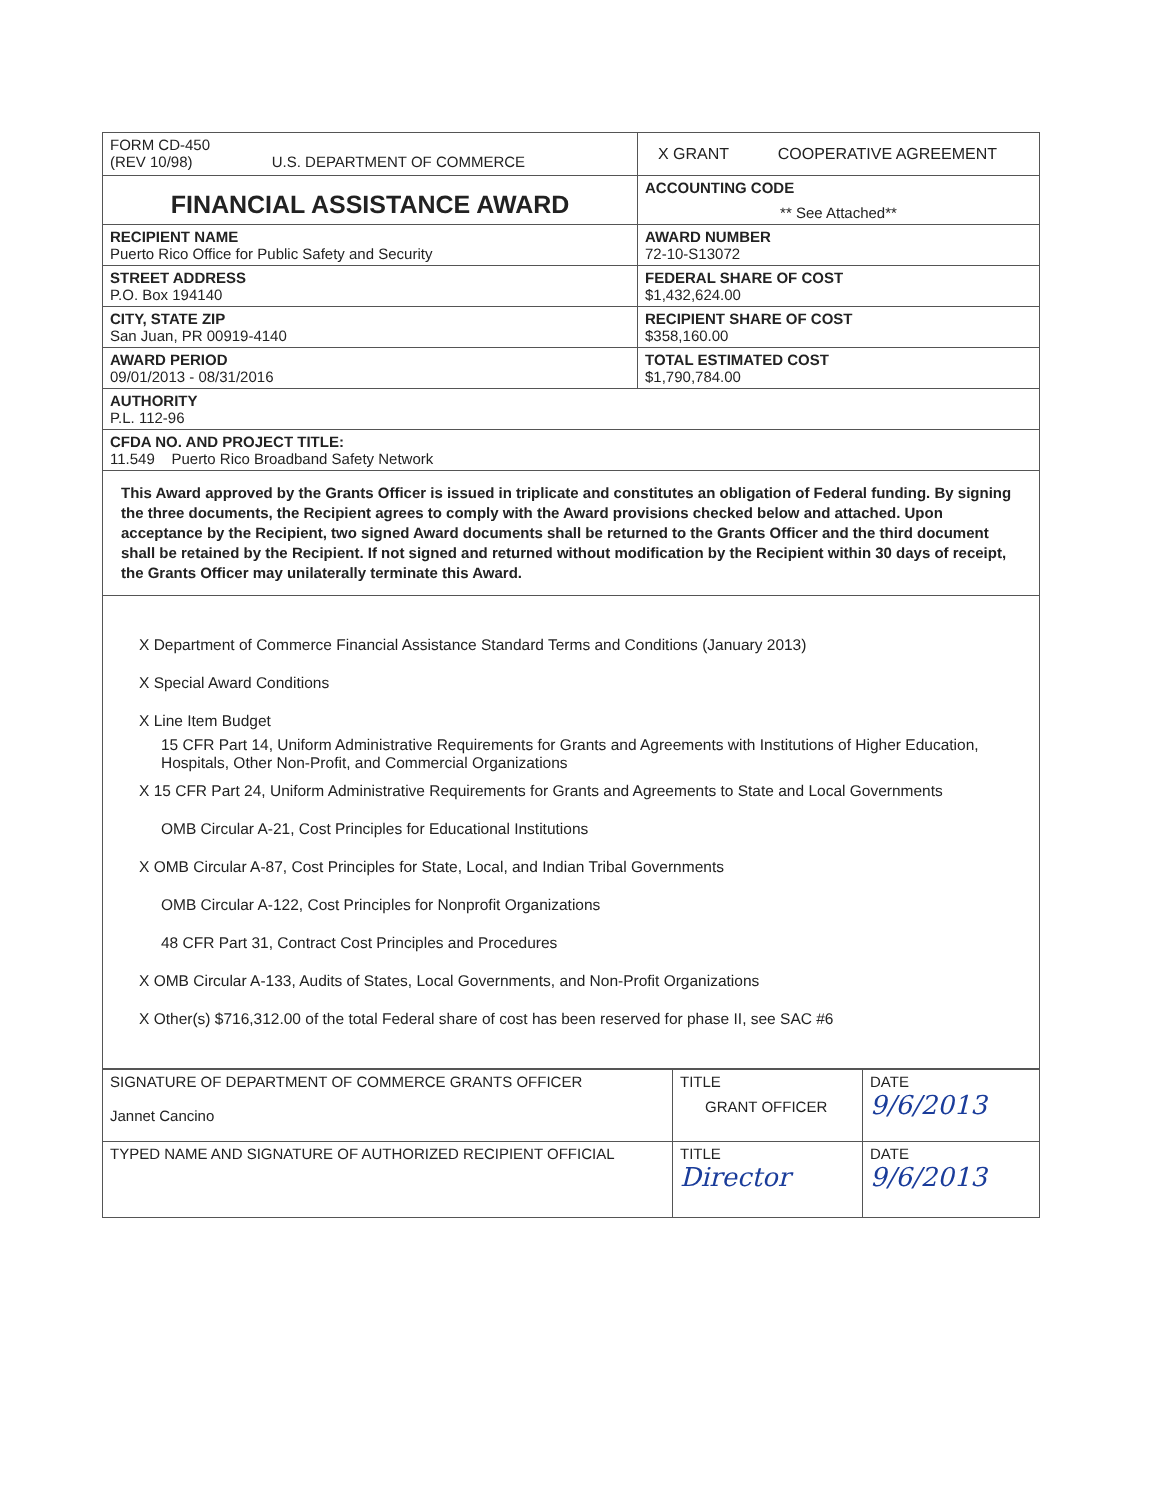| FORM CD-450 (REV 10/98) U.S. DEPARTMENT OF COMMERCE | X GRANT COOPERATIVE AGREEMENT |
| FINANCIAL ASSISTANCE AWARD | ACCOUNTING CODE ** See Attached** |
| RECIPIENT NAME Puerto Rico Office for Public Safety and Security | AWARD NUMBER 72-10-S13072 |
| STREET ADDRESS P.O. Box 194140 | FEDERAL SHARE OF COST $1,432,624.00 |
| CITY, STATE ZIP San Juan, PR 00919-4140 | RECIPIENT SHARE OF COST $358,160.00 |
| AWARD PERIOD 09/01/2013 - 08/31/2016 | TOTAL ESTIMATED COST $1,790,784.00 |
| AUTHORITY P.L. 112-96 | |
| CFDA NO. AND PROJECT TITLE: 11.549 Puerto Rico Broadband Safety Network | |
| This Award approved by the Grants Officer is issued in triplicate and constitutes an obligation of Federal funding. By signing the three documents, the Recipient agrees to comply with the Award provisions checked below and attached. Upon acceptance by the Recipient, two signed Award documents shall be returned to the Grants Officer and the third document shall be retained by the Recipient. If not signed and returned without modification by the Recipient within 30 days of receipt, the Grants Officer may unilaterally terminate this Award. | |
| X Department of Commerce Financial Assistance Standard Terms and Conditions (January 2013) X Special Award Conditions X Line Item Budget 15 CFR Part 14, Uniform Administrative Requirements for Grants and Agreements with Institutions of Higher Education, Hospitals, Other Non-Profit, and Commercial Organizations X 15 CFR Part 24, Uniform Administrative Requirements for Grants and Agreements to State and Local Governments OMB Circular A-21, Cost Principles for Educational Institutions X OMB Circular A-87, Cost Principles for State, Local, and Indian Tribal Governments OMB Circular A-122, Cost Principles for Nonprofit Organizations 48 CFR Part 31, Contract Cost Principles and Procedures X OMB Circular A-133, Audits of States, Local Governments, and Non-Profit Organizations X Other(s) $716,312.00 of the total Federal share of cost has been reserved for phase II, see SAC #6 | |
| SIGNATURE OF DEPARTMENT OF COMMERCE GRANTS OFFICER Jannet Cancino | TITLE GRANT OFFICER | DATE 9/6/2013 |
| TYPED NAME AND SIGNATURE OF AUTHORIZED RECIPIENT OFFICIAL | TITLE Director | DATE 9/6/2013 |